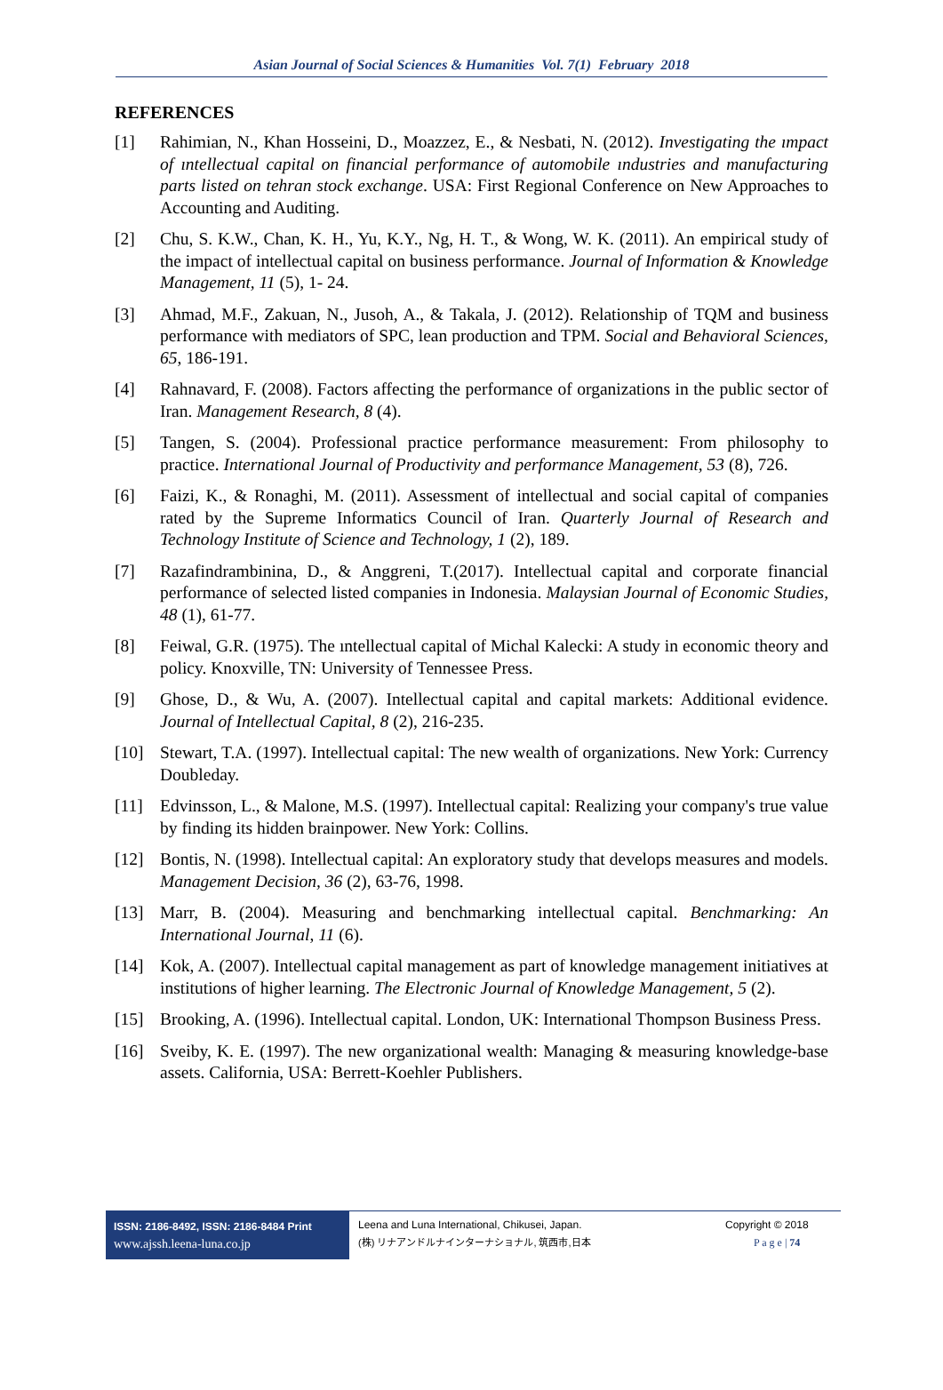Asian Journal of Social Sciences & Humanities Vol. 7(1) February 2018
REFERENCES
[1] Rahimian, N., Khan Hosseini, D., Moazzez, E., & Nesbati, N. (2012). Investigating the ımpact of ıntellectual capital on financial performance of automobile ındustries and manufacturing parts listed on tehran stock exchange. USA: First Regional Conference on New Approaches to Accounting and Auditing.
[2] Chu, S. K.W., Chan, K. H., Yu, K.Y., Ng, H. T., & Wong, W. K. (2011). An empirical study of the impact of intellectual capital on business performance. Journal of Information & Knowledge Management, 11 (5), 1- 24.
[3] Ahmad, M.F., Zakuan, N., Jusoh, A., & Takala, J. (2012). Relationship of TQM and business performance with mediators of SPC, lean production and TPM. Social and Behavioral Sciences, 65, 186-191.
[4] Rahnavard, F. (2008). Factors affecting the performance of organizations in the public sector of Iran. Management Research, 8 (4).
[5] Tangen, S. (2004). Professional practice performance measurement: From philosophy to practice. International Journal of Productivity and performance Management, 53 (8), 726.
[6] Faizi, K., & Ronaghi, M. (2011). Assessment of intellectual and social capital of companies rated by the Supreme Informatics Council of Iran. Quarterly Journal of Research and Technology Institute of Science and Technology, 1 (2), 189.
[7] Razafindrambinina, D., & Anggreni, T.(2017). Intellectual capital and corporate financial performance of selected listed companies in Indonesia. Malaysian Journal of Economic Studies, 48 (1), 61-77.
[8] Feiwal, G.R. (1975). The ıntellectual capital of Michal Kalecki: A study in economic theory and policy. Knoxville, TN: University of Tennessee Press.
[9] Ghose, D., & Wu, A. (2007). Intellectual capital and capital markets: Additional evidence. Journal of Intellectual Capital, 8 (2), 216-235.
[10] Stewart, T.A. (1997). Intellectual capital: The new wealth of organizations. New York: Currency Doubleday.
[11] Edvinsson, L., & Malone, M.S. (1997). Intellectual capital: Realizing your company's true value by finding its hidden brainpower. New York: Collins.
[12] Bontis, N. (1998). Intellectual capital: An exploratory study that develops measures and models. Management Decision, 36 (2), 63-76, 1998.
[13] Marr, B. (2004). Measuring and benchmarking intellectual capital. Benchmarking: An International Journal, 11 (6).
[14] Kok, A. (2007). Intellectual capital management as part of knowledge management initiatives at institutions of higher learning. The Electronic Journal of Knowledge Management, 5 (2).
[15] Brooking, A. (1996). Intellectual capital. London, UK: International Thompson Business Press.
[16] Sveiby, K. E. (1997). The new organizational wealth: Managing & measuring knowledge-base assets. California, USA: Berrett-Koehler Publishers.
ISSN: 2186-8492, ISSN: 2186-8484 Print
www.ajssh.leena-luna.co.jp
Leena and Luna International, Chikusei, Japan.
(株) リナアンドルナインターナショナル, 筑西市,日本
Copyright © 2018
P a g e | 74